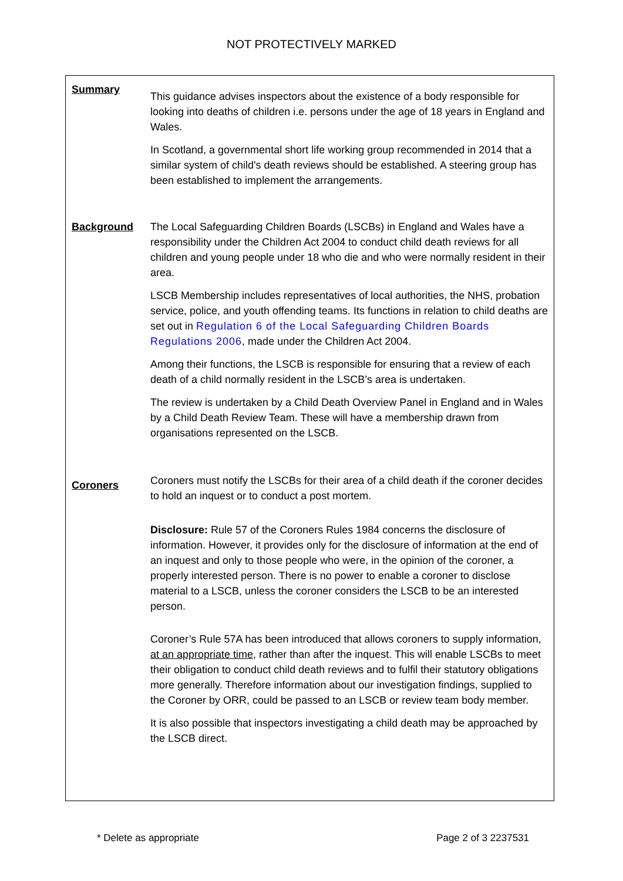NOT PROTECTIVELY MARKED
Summary
This guidance advises inspectors about the existence of a body responsible for looking into deaths of children i.e. persons under the age of 18 years in England and Wales.
In Scotland, a governmental short life working group recommended in 2014 that a similar system of child's death reviews should be established. A steering group has been established to implement the arrangements.
Background The Local Safeguarding Children Boards (LSCBs) in England and Wales have a responsibility under the Children Act 2004 to conduct child death reviews for all children and young people under 18 who die and who were normally resident in their area.
LSCB Membership includes representatives of local authorities, the NHS, probation service, police, and youth offending teams. Its functions in relation to child deaths are set out in Regulation 6 of the Local Safeguarding Children Boards Regulations 2006, made under the Children Act 2004.
Among their functions, the LSCB is responsible for ensuring that a review of each death of a child normally resident in the LSCB’s area is undertaken.
The review is undertaken by a Child Death Overview Panel in England and in Wales by a Child Death Review Team. These will have a membership drawn from organisations represented on the LSCB.
Coroners
Coroners must notify the LSCBs for their area of a child death if the coroner decides to hold an inquest or to conduct a post mortem.
Disclosure: Rule 57 of the Coroners Rules 1984 concerns the disclosure of information. However, it provides only for the disclosure of information at the end of an inquest and only to those people who were, in the opinion of the coroner, a properly interested person. There is no power to enable a coroner to disclose material to a LSCB, unless the coroner considers the LSCB to be an interested person.
Coroner’s Rule 57A has been introduced that allows coroners to supply information, at an appropriate time, rather than after the inquest. This will enable LSCBs to meet their obligation to conduct child death reviews and to fulfil their statutory obligations more generally. Therefore information about our investigation findings, supplied to the Coroner by ORR, could be passed to an LSCB or review team body member.
It is also possible that inspectors investigating a child death may be approached by the LSCB direct.
* Delete as appropriate Page 2 of 3 2237531